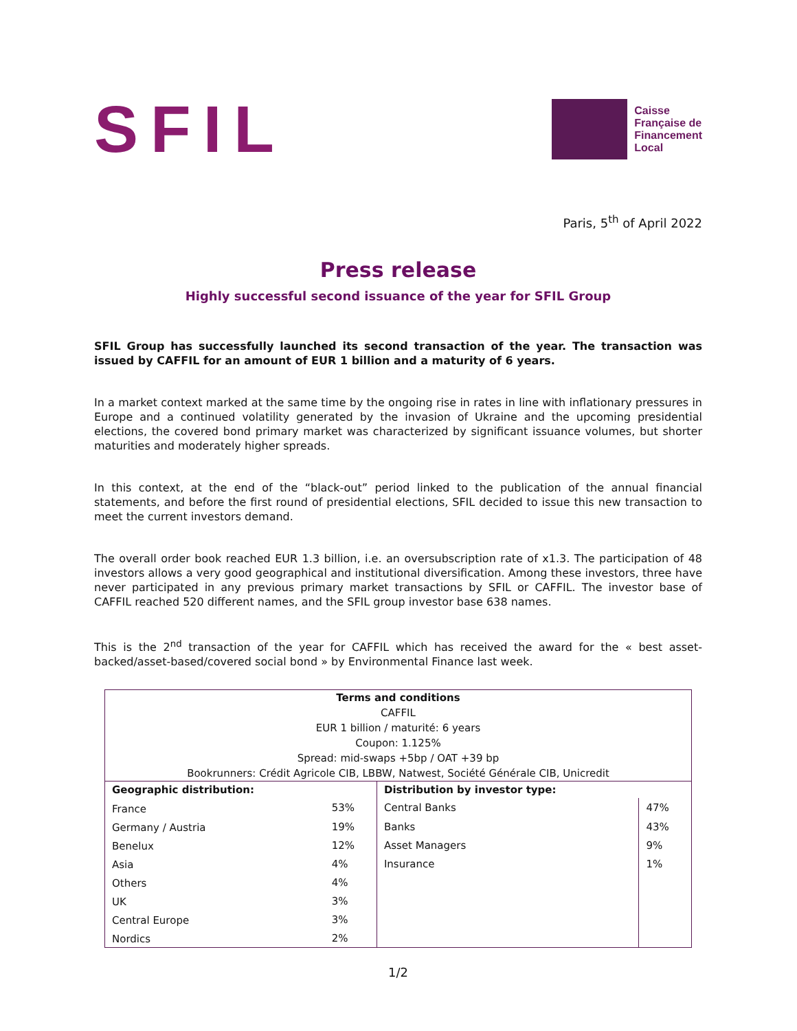SFIL
Caisse
Française de
Financement
Local
Paris, 5<sup>th</sup> of April 2022
Press release
Highly successful second issuance of the year for SFIL Group
SFIL Group has successfully launched its second transaction of the year. The transaction was issued by CAFFIL for an amount of EUR 1 billion and a maturity of 6 years.
In a market context marked at the same time by the ongoing rise in rates in line with inflationary pressures in Europe and a continued volatility generated by the invasion of Ukraine and the upcoming presidential elections, the covered bond primary market was characterized by significant issuance volumes, but shorter maturities and moderately higher spreads.
In this context, at the end of the “black-out” period linked to the publication of the annual financial statements, and before the first round of presidential elections, SFIL decided to issue this new transaction to meet the current investors demand.
The overall order book reached EUR 1.3 billion, i.e. an oversubscription rate of x1.3. The participation of 48 investors allows a very good geographical and institutional diversification. Among these investors, three have never participated in any previous primary market transactions by SFIL or CAFFIL. The investor base of CAFFIL reached 520 different names, and the SFIL group investor base 638 names.
This is the 2<sup>nd</sup> transaction of the year for CAFFIL which has received the award for the « best asset-backed/asset-based/covered social bond » by Environmental Finance last week.
| Terms and conditions | | | |
| CAFFIL | | | |
| EUR 1 billion / maturité: 6 years | | | |
| Coupon: 1.125% | | | |
| Spread: mid-swaps +5bp / OAT +39 bp | | | |
| Bookrunners: Crédit Agricole CIB, LBBW, Natwest, Société Générale CIB, Unicredit | | | |
| Geographic distribution: | | Distribution by investor type: | |
| France | 53% | Central Banks | 47% |
| Germany / Austria | 19% | Banks | 43% |
| Benelux | 12% | Asset Managers | 9% |
| Asia | 4% | Insurance | 1% |
| Others | 4% | | |
| UK | 3% | | |
| Central Europe | 3% | | |
| Nordics | 2% | | |
1/2